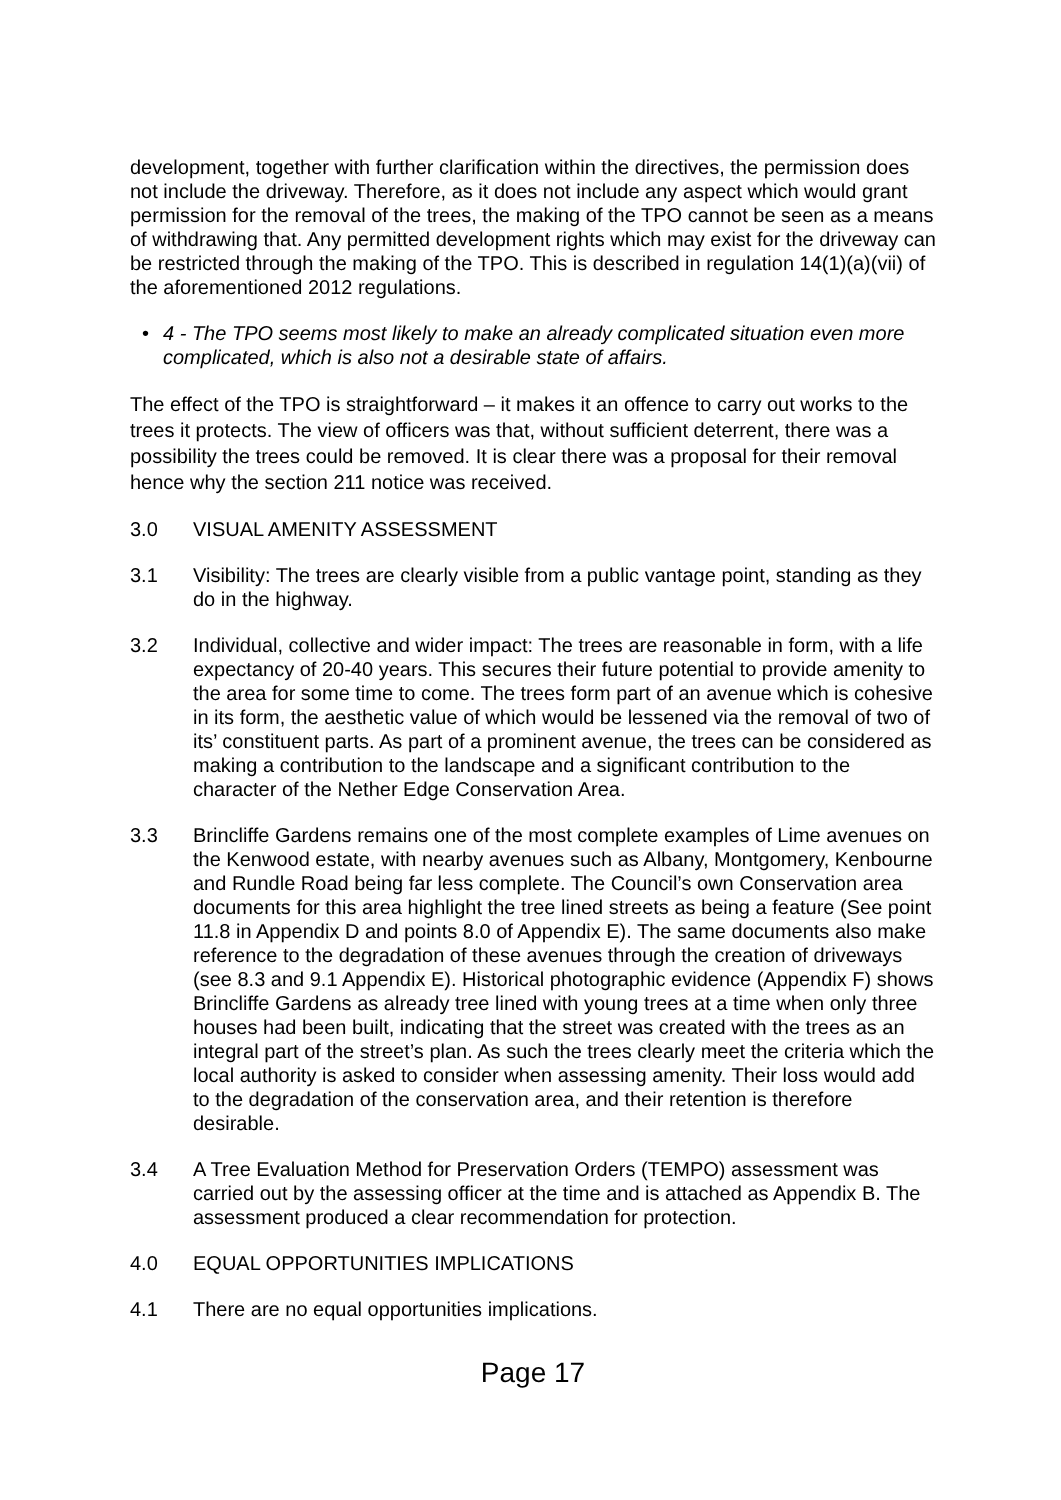development, together with further clarification within the directives, the permission does not include the driveway. Therefore, as it does not include any aspect which would grant permission for the removal of the trees, the making of the TPO cannot be seen as a means of withdrawing that. Any permitted development rights which may exist for the driveway can be restricted through the making of the TPO. This is described in regulation 14(1)(a)(vii) of the aforementioned 2012 regulations.
• 4 - The TPO seems most likely to make an already complicated situation even more complicated, which is also not a desirable state of affairs.
The effect of the TPO is straightforward – it makes it an offence to carry out works to the trees it protects. The view of officers was that, without sufficient deterrent, there was a possibility the trees could be removed. It is clear there was a proposal for their removal hence why the section 211 notice was received.
3.0 VISUAL AMENITY ASSESSMENT
3.1 Visibility: The trees are clearly visible from a public vantage point, standing as they do in the highway.
3.2 Individual, collective and wider impact: The trees are reasonable in form, with a life expectancy of 20-40 years. This secures their future potential to provide amenity to the area for some time to come. The trees form part of an avenue which is cohesive in its form, the aesthetic value of which would be lessened via the removal of two of its’ constituent parts. As part of a prominent avenue, the trees can be considered as making a contribution to the landscape and a significant contribution to the character of the Nether Edge Conservation Area.
3.3 Brincliffe Gardens remains one of the most complete examples of Lime avenues on the Kenwood estate, with nearby avenues such as Albany, Montgomery, Kenbourne and Rundle Road being far less complete. The Council’s own Conservation area documents for this area highlight the tree lined streets as being a feature (See point 11.8 in Appendix D and points 8.0 of Appendix E). The same documents also make reference to the degradation of these avenues through the creation of driveways (see 8.3 and 9.1 Appendix E). Historical photographic evidence (Appendix F) shows Brincliffe Gardens as already tree lined with young trees at a time when only three houses had been built, indicating that the street was created with the trees as an integral part of the street’s plan. As such the trees clearly meet the criteria which the local authority is asked to consider when assessing amenity. Their loss would add to the degradation of the conservation area, and their retention is therefore desirable.
3.4 A Tree Evaluation Method for Preservation Orders (TEMPO) assessment was carried out by the assessing officer at the time and is attached as Appendix B. The assessment produced a clear recommendation for protection.
4.0 EQUAL OPPORTUNITIES IMPLICATIONS
4.1 There are no equal opportunities implications.
Page 17